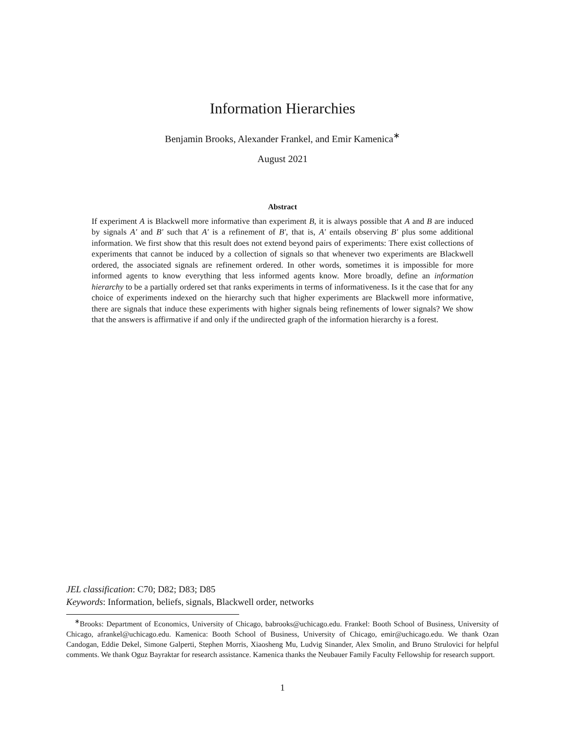Information Hierarchies
Benjamin Brooks, Alexander Frankel, and Emir Kamenica<sup>∗</sup>
August 2021
Abstract
If experiment A is Blackwell more informative than experiment B, it is always possible that A and B are induced by signals A′ and B′ such that A′ is a refinement of B′, that is, A′ entails observing B′ plus some additional information. We first show that this result does not extend beyond pairs of experiments: There exist collections of experiments that cannot be induced by a collection of signals so that whenever two experiments are Blackwell ordered, the associated signals are refinement ordered. In other words, sometimes it is impossible for more informed agents to know everything that less informed agents know. More broadly, define an information hierarchy to be a partially ordered set that ranks experiments in terms of informativeness. Is it the case that for any choice of experiments indexed on the hierarchy such that higher experiments are Blackwell more informative, there are signals that induce these experiments with higher signals being refinements of lower signals? We show that the answers is affirmative if and only if the undirected graph of the information hierarchy is a forest.
JEL classification: C70; D82; D83; D85
Keywords: Information, beliefs, signals, Blackwell order, networks
<sup>∗</sup>Brooks: Department of Economics, University of Chicago, babrooks@uchicago.edu. Frankel: Booth School of Business, University of Chicago, afrankel@uchicago.edu. Kamenica: Booth School of Business, University of Chicago, emir@uchicago.edu. We thank Ozan Candogan, Eddie Dekel, Simone Galperti, Stephen Morris, Xiaosheng Mu, Ludvig Sinander, Alex Smolin, and Bruno Strulovici for helpful comments. We thank Oguz Bayraktar for research assistance. Kamenica thanks the Neubauer Family Faculty Fellowship for research support.
1